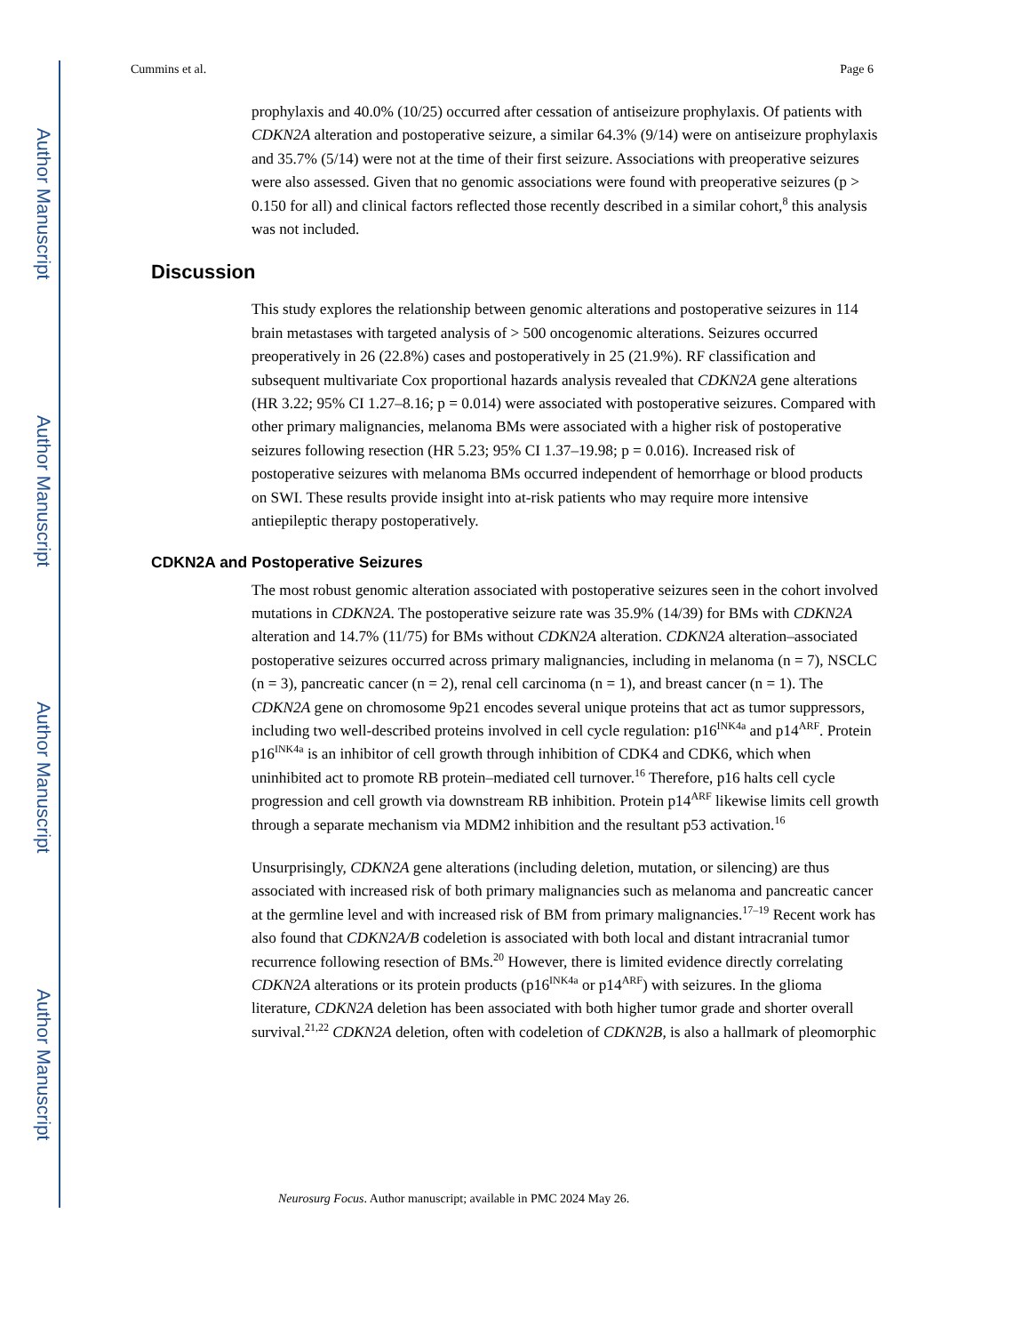Author Manuscript
Author Manuscript
Author Manuscript
Author Manuscript
Cummins et al. Page 6
prophylaxis and 40.0% (10/25) occurred after cessation of antiseizure prophylaxis. Of patients with CDKN2A alteration and postoperative seizure, a similar 64.3% (9/14) were on antiseizure prophylaxis and 35.7% (5/14) were not at the time of their first seizure. Associations with preoperative seizures were also assessed. Given that no genomic associations were found with preoperative seizures (p > 0.150 for all) and clinical factors reflected those recently described in a similar cohort,<sup>8</sup> this analysis was not included.
Discussion
This study explores the relationship between genomic alterations and postoperative seizures in 114 brain metastases with targeted analysis of > 500 oncogenomic alterations. Seizures occurred preoperatively in 26 (22.8%) cases and postoperatively in 25 (21.9%). RF classification and subsequent multivariate Cox proportional hazards analysis revealed that CDKN2A gene alterations (HR 3.22; 95% CI 1.27–8.16; p = 0.014) were associated with postoperative seizures. Compared with other primary malignancies, melanoma BMs were associated with a higher risk of postoperative seizures following resection (HR 5.23; 95% CI 1.37–19.98; p = 0.016). Increased risk of postoperative seizures with melanoma BMs occurred independent of hemorrhage or blood products on SWI. These results provide insight into at-risk patients who may require more intensive antiepileptic therapy postoperatively.
CDKN2A and Postoperative Seizures
The most robust genomic alteration associated with postoperative seizures seen in the cohort involved mutations in CDKN2A. The postoperative seizure rate was 35.9% (14/39) for BMs with CDKN2A alteration and 14.7% (11/75) for BMs without CDKN2A alteration. CDKN2A alteration–associated postoperative seizures occurred across primary malignancies, including in melanoma (n = 7), NSCLC (n = 3), pancreatic cancer (n = 2), renal cell carcinoma (n = 1), and breast cancer (n = 1). The CDKN2A gene on chromosome 9p21 encodes several unique proteins that act as tumor suppressors, including two well-described proteins involved in cell cycle regulation: p16<sup>INK4a</sup> and p14<sup>ARF</sup>. Protein p16<sup>INK4a</sup> is an inhibitor of cell growth through inhibition of CDK4 and CDK6, which when uninhibited act to promote RB protein–mediated cell turnover.<sup>16</sup> Therefore, p16 halts cell cycle progression and cell growth via downstream RB inhibition. Protein p14<sup>ARF</sup> likewise limits cell growth through a separate mechanism via MDM2 inhibition and the resultant p53 activation.<sup>16</sup>
Unsurprisingly, CDKN2A gene alterations (including deletion, mutation, or silencing) are thus associated with increased risk of both primary malignancies such as melanoma and pancreatic cancer at the germline level and with increased risk of BM from primary malignancies.<sup>17–19</sup> Recent work has also found that CDKN2A/B codeletion is associated with both local and distant intracranial tumor recurrence following resection of BMs.<sup>20</sup> However, there is limited evidence directly correlating CDKN2A alterations or its protein products (p16<sup>INK4a</sup> or p14<sup>ARF</sup>) with seizures. In the glioma literature, CDKN2A deletion has been associated with both higher tumor grade and shorter overall survival.<sup>21,22</sup> CDKN2A deletion, often with codeletion of CDKN2B, is also a hallmark of pleomorphic
Neurosurg Focus. Author manuscript; available in PMC 2024 May 26.